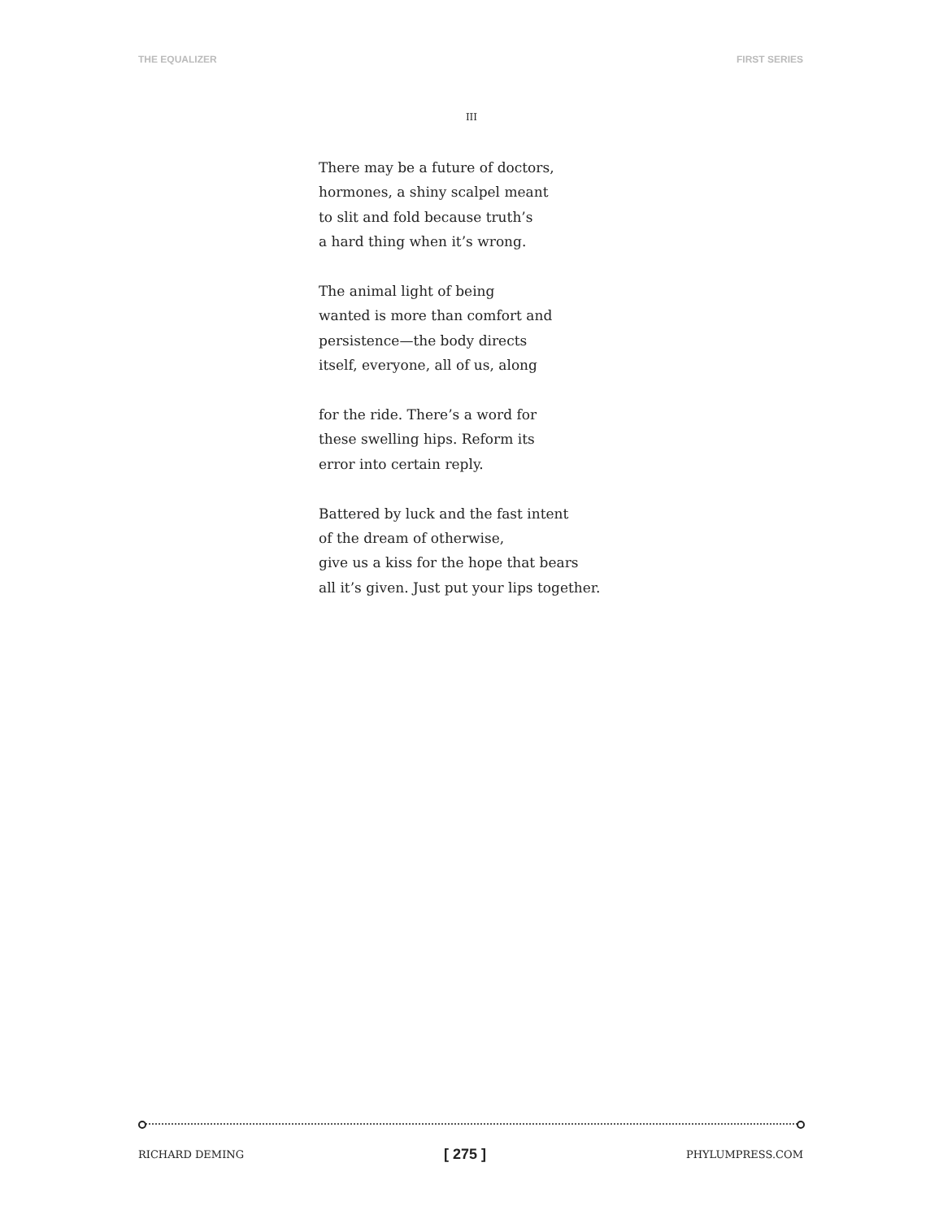THE EQUALIZER FIRST SERIES
III
There may be a future of doctors,
hormones, a shiny scalpel meant
to slit and fold because truth’s
a hard thing when it’s wrong.
The animal light of being
wanted is more than comfort and
persistence—the body directs
itself, everyone, all of us, along
for the ride. There’s a word for
these swelling hips. Reform its
error into certain reply.
Battered by luck and the fast intent
of the dream of otherwise,
give us a kiss for the hope that bears
all it’s given. Just put your lips together.
RICHARD DEMING [ 275 ] PHYLUMPRESS.COM